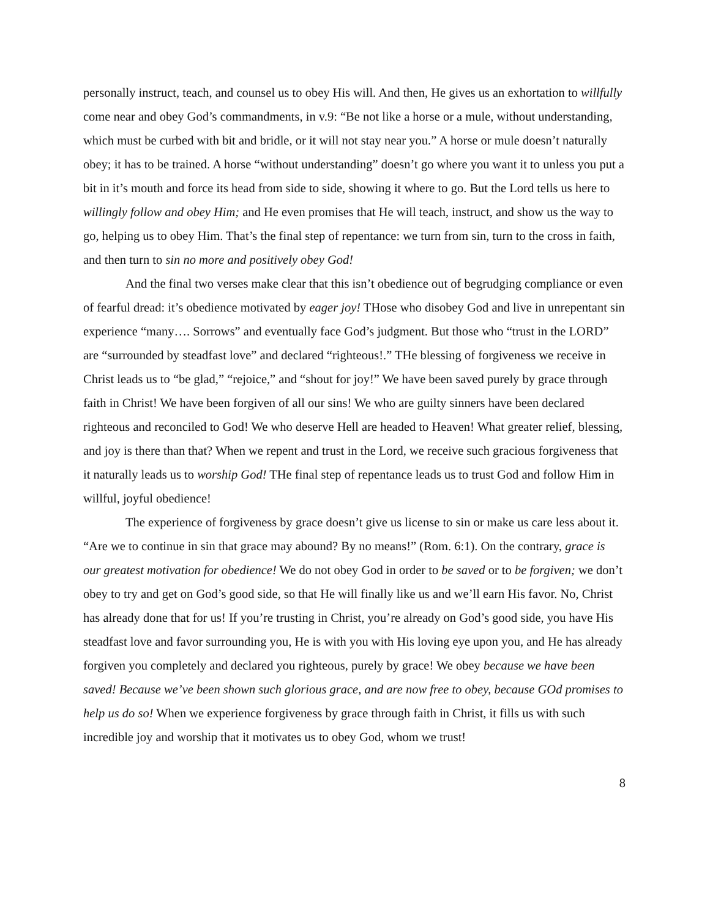personally instruct, teach, and counsel us to obey His will. And then, He gives us an exhortation to willfully come near and obey God’s commandments, in v.9: “Be not like a horse or a mule, without understanding, which must be curbed with bit and bridle, or it will not stay near you.” A horse or mule doesn’t naturally obey; it has to be trained. A horse “without understanding” doesn’t go where you want it to unless you put a bit in it’s mouth and force its head from side to side, showing it where to go. But the Lord tells us here to willingly follow and obey Him; and He even promises that He will teach, instruct, and show us the way to go, helping us to obey Him. That’s the final step of repentance: we turn from sin, turn to the cross in faith, and then turn to sin no more and positively obey God!
And the final two verses make clear that this isn’t obedience out of begrudging compliance or even of fearful dread: it’s obedience motivated by eager joy! THose who disobey God and live in unrepentant sin experience “many…. Sorrows” and eventually face God’s judgment. But those who “trust in the LORD” are “surrounded by steadfast love” and declared “righteous!.” THe blessing of forgiveness we receive in Christ leads us to “be glad,” “rejoice,” and “shout for joy!” We have been saved purely by grace through faith in Christ! We have been forgiven of all our sins! We who are guilty sinners have been declared righteous and reconciled to God! We who deserve Hell are headed to Heaven! What greater relief, blessing, and joy is there than that? When we repent and trust in the Lord, we receive such gracious forgiveness that it naturally leads us to worship God! THe final step of repentance leads us to trust God and follow Him in willful, joyful obedience!
The experience of forgiveness by grace doesn’t give us license to sin or make us care less about it. “Are we to continue in sin that grace may abound? By no means!” (Rom. 6:1). On the contrary, grace is our greatest motivation for obedience! We do not obey God in order to be saved or to be forgiven; we don’t obey to try and get on God’s good side, so that He will finally like us and we’ll earn His favor. No, Christ has already done that for us! If you’re trusting in Christ, you’re already on God’s good side, you have His steadfast love and favor surrounding you, He is with you with His loving eye upon you, and He has already forgiven you completely and declared you righteous, purely by grace! We obey because we have been saved! Because we’ve been shown such glorious grace, and are now free to obey, because GOd promises to help us do so! When we experience forgiveness by grace through faith in Christ, it fills us with such incredible joy and worship that it motivates us to obey God, whom we trust!
8